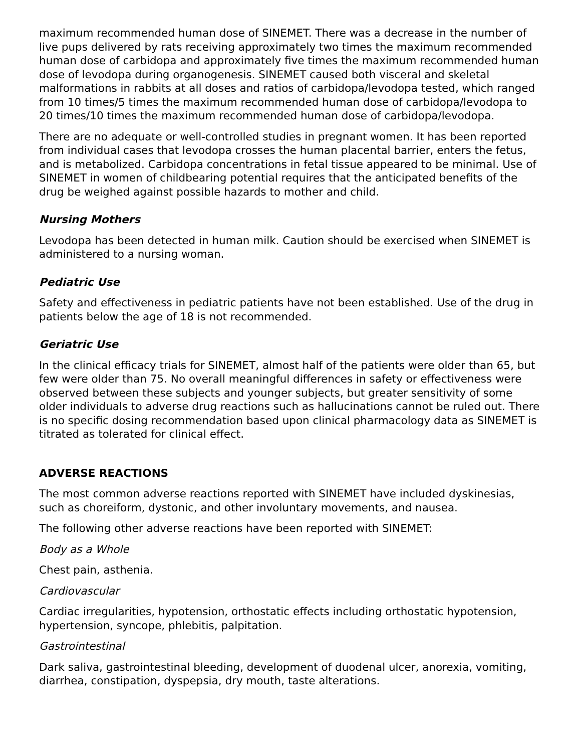maximum recommended human dose of SINEMET. There was a decrease in the number of live pups delivered by rats receiving approximately two times the maximum recommended human dose of carbidopa and approximately five times the maximum recommended human dose of levodopa during organogenesis. SINEMET caused both visceral and skeletal malformations in rabbits at all doses and ratios of carbidopa/levodopa tested, which ranged from 10 times/5 times the maximum recommended human dose of carbidopa/levodopa to 20 times/10 times the maximum recommended human dose of carbidopa/levodopa.
There are no adequate or well-controlled studies in pregnant women. It has been reported from individual cases that levodopa crosses the human placental barrier, enters the fetus, and is metabolized. Carbidopa concentrations in fetal tissue appeared to be minimal. Use of SINEMET in women of childbearing potential requires that the anticipated benefits of the drug be weighed against possible hazards to mother and child.
Nursing Mothers
Levodopa has been detected in human milk. Caution should be exercised when SINEMET is administered to a nursing woman.
Pediatric Use
Safety and effectiveness in pediatric patients have not been established. Use of the drug in patients below the age of 18 is not recommended.
Geriatric Use
In the clinical efficacy trials for SINEMET, almost half of the patients were older than 65, but few were older than 75. No overall meaningful differences in safety or effectiveness were observed between these subjects and younger subjects, but greater sensitivity of some older individuals to adverse drug reactions such as hallucinations cannot be ruled out. There is no specific dosing recommendation based upon clinical pharmacology data as SINEMET is titrated as tolerated for clinical effect.
ADVERSE REACTIONS
The most common adverse reactions reported with SINEMET have included dyskinesias, such as choreiform, dystonic, and other involuntary movements, and nausea.
The following other adverse reactions have been reported with SINEMET:
Body as a Whole
Chest pain, asthenia.
Cardiovascular
Cardiac irregularities, hypotension, orthostatic effects including orthostatic hypotension, hypertension, syncope, phlebitis, palpitation.
Gastrointestinal
Dark saliva, gastrointestinal bleeding, development of duodenal ulcer, anorexia, vomiting, diarrhea, constipation, dyspepsia, dry mouth, taste alterations.